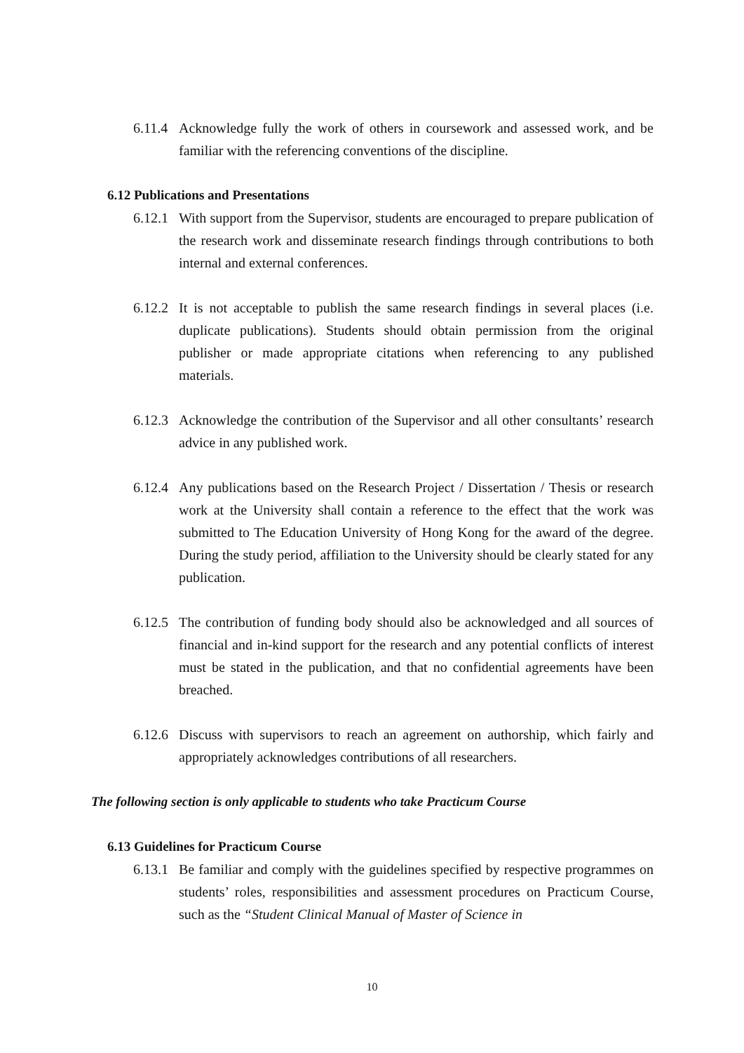6.11.4 Acknowledge fully the work of others in coursework and assessed work, and be familiar with the referencing conventions of the discipline.
6.12 Publications and Presentations
6.12.1 With support from the Supervisor, students are encouraged to prepare publication of the research work and disseminate research findings through contributions to both internal and external conferences.
6.12.2 It is not acceptable to publish the same research findings in several places (i.e. duplicate publications). Students should obtain permission from the original publisher or made appropriate citations when referencing to any published materials.
6.12.3 Acknowledge the contribution of the Supervisor and all other consultants’ research advice in any published work.
6.12.4 Any publications based on the Research Project / Dissertation / Thesis or research work at the University shall contain a reference to the effect that the work was submitted to The Education University of Hong Kong for the award of the degree. During the study period, affiliation to the University should be clearly stated for any publication.
6.12.5 The contribution of funding body should also be acknowledged and all sources of financial and in-kind support for the research and any potential conflicts of interest must be stated in the publication, and that no confidential agreements have been breached.
6.12.6 Discuss with supervisors to reach an agreement on authorship, which fairly and appropriately acknowledges contributions of all researchers.
The following section is only applicable to students who take Practicum Course
6.13 Guidelines for Practicum Course
6.13.1 Be familiar and comply with the guidelines specified by respective programmes on students’ roles, responsibilities and assessment procedures on Practicum Course, such as the “Student Clinical Manual of Master of Science in
10